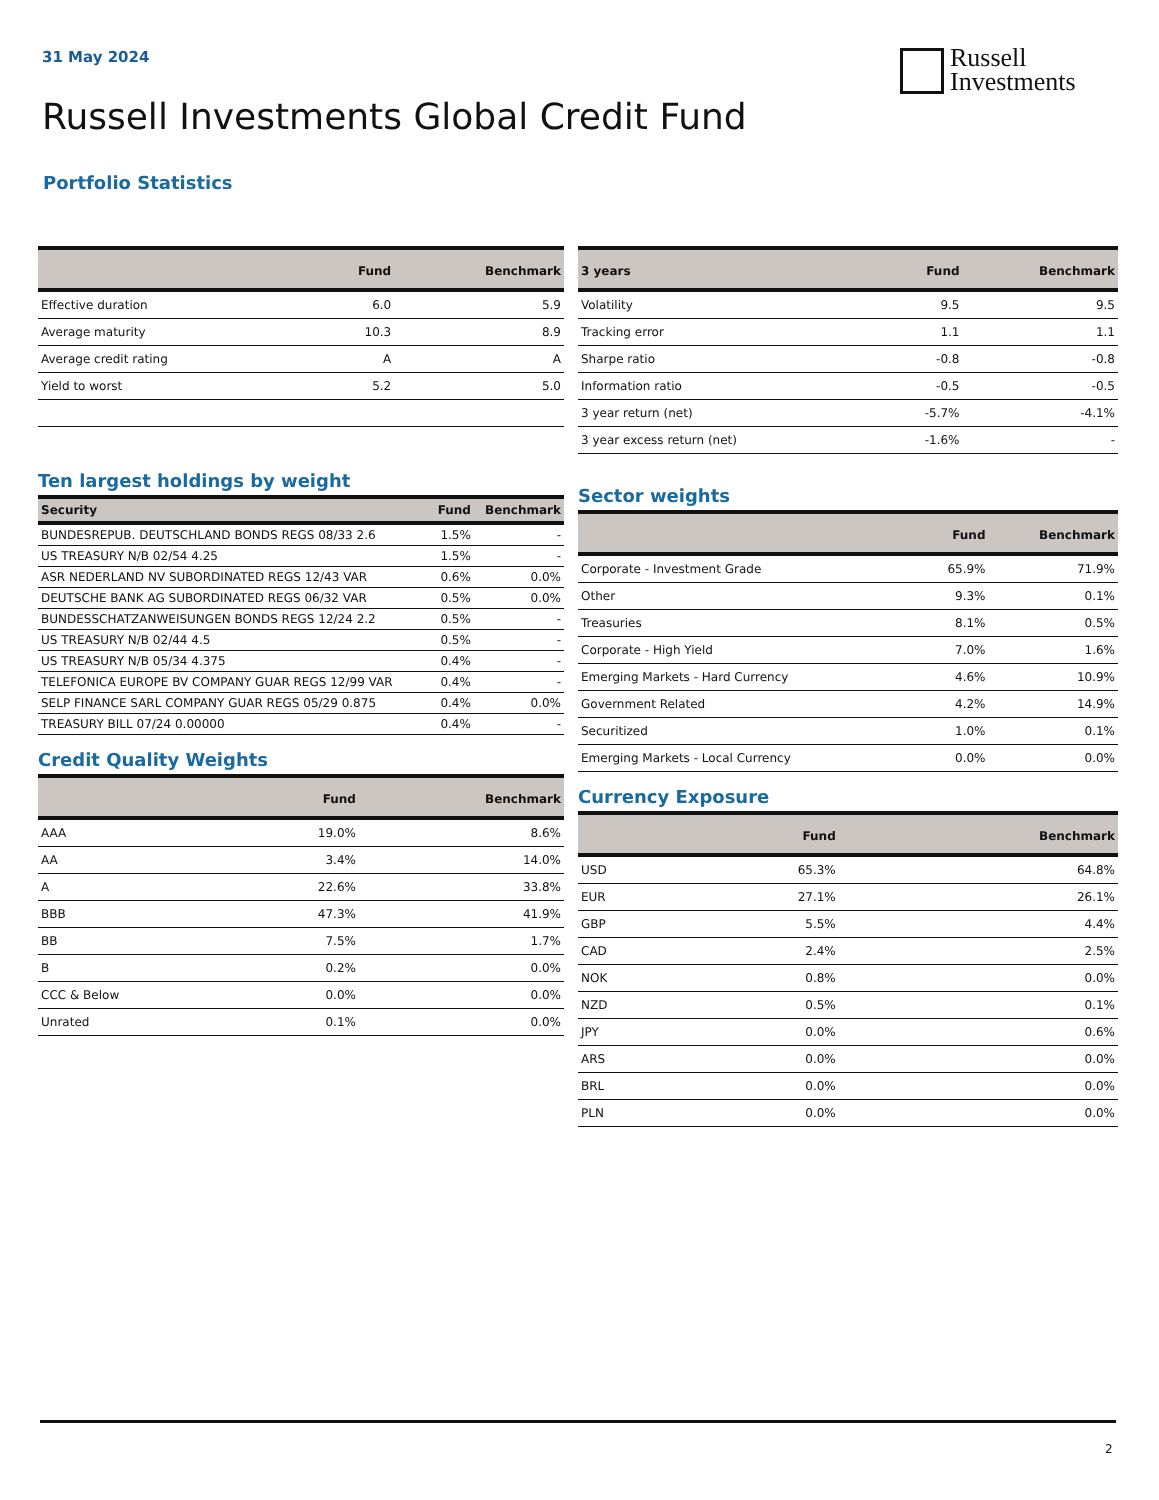31 May 2024
Russell
Investments
Russell Investments Global Credit Fund
Portfolio Statistics
| | Fund | Benchmark |
| --- | --- | --- |
| Effective duration | 6.0 | 5.9 |
| Average maturity | 10.3 | 8.9 |
| Average credit rating | A | A |
| Yield to worst | 5.2 | 5.0 |
| 3 years | Fund | Benchmark |
| --- | --- | --- |
| Volatility | 9.5 | 9.5 |
| Tracking error | 1.1 | 1.1 |
| Sharpe ratio | -0.8 | -0.8 |
| Information ratio | -0.5 | -0.5 |
| 3 year return (net) | -5.7% | -4.1% |
| 3 year excess return (net) | -1.6% | - |
Ten largest holdings by weight
| Security | Fund | Benchmark |
| --- | --- | --- |
| BUNDESREPUB. DEUTSCHLAND BONDS REGS 08/33 2.6 | 1.5% | - |
| US TREASURY N/B 02/54 4.25 | 1.5% | - |
| ASR NEDERLAND NV SUBORDINATED REGS 12/43 VAR | 0.6% | 0.0% |
| DEUTSCHE BANK AG SUBORDINATED REGS 06/32 VAR | 0.5% | 0.0% |
| BUNDESSCHATZANWEISUNGEN BONDS REGS 12/24 2.2 | 0.5% | - |
| US TREASURY N/B 02/44 4.5 | 0.5% | - |
| US TREASURY N/B 05/34 4.375 | 0.4% | - |
| TELEFONICA EUROPE BV COMPANY GUAR REGS 12/99 VAR | 0.4% | - |
| SELP FINANCE SARL COMPANY GUAR REGS 05/29 0.875 | 0.4% | 0.0% |
| TREASURY BILL 07/24 0.00000 | 0.4% | - |
Credit Quality Weights
| | Fund | Benchmark |
| --- | --- | --- |
| AAA | 19.0% | 8.6% |
| AA | 3.4% | 14.0% |
| A | 22.6% | 33.8% |
| BBB | 47.3% | 41.9% |
| BB | 7.5% | 1.7% |
| B | 0.2% | 0.0% |
| CCC & Below | 0.0% | 0.0% |
| Unrated | 0.1% | 0.0% |
Sector weights
| | Fund | Benchmark |
| --- | --- | --- |
| Corporate - Investment Grade | 65.9% | 71.9% |
| Other | 9.3% | 0.1% |
| Treasuries | 8.1% | 0.5% |
| Corporate - High Yield | 7.0% | 1.6% |
| Emerging Markets - Hard Currency | 4.6% | 10.9% |
| Government Related | 4.2% | 14.9% |
| Securitized | 1.0% | 0.1% |
| Emerging Markets - Local Currency | 0.0% | 0.0% |
Currency Exposure
| | Fund | Benchmark |
| --- | --- | --- |
| USD | 65.3% | 64.8% |
| EUR | 27.1% | 26.1% |
| GBP | 5.5% | 4.4% |
| CAD | 2.4% | 2.5% |
| NOK | 0.8% | 0.0% |
| NZD | 0.5% | 0.1% |
| JPY | 0.0% | 0.6% |
| ARS | 0.0% | 0.0% |
| BRL | 0.0% | 0.0% |
| PLN | 0.0% | 0.0% |
2